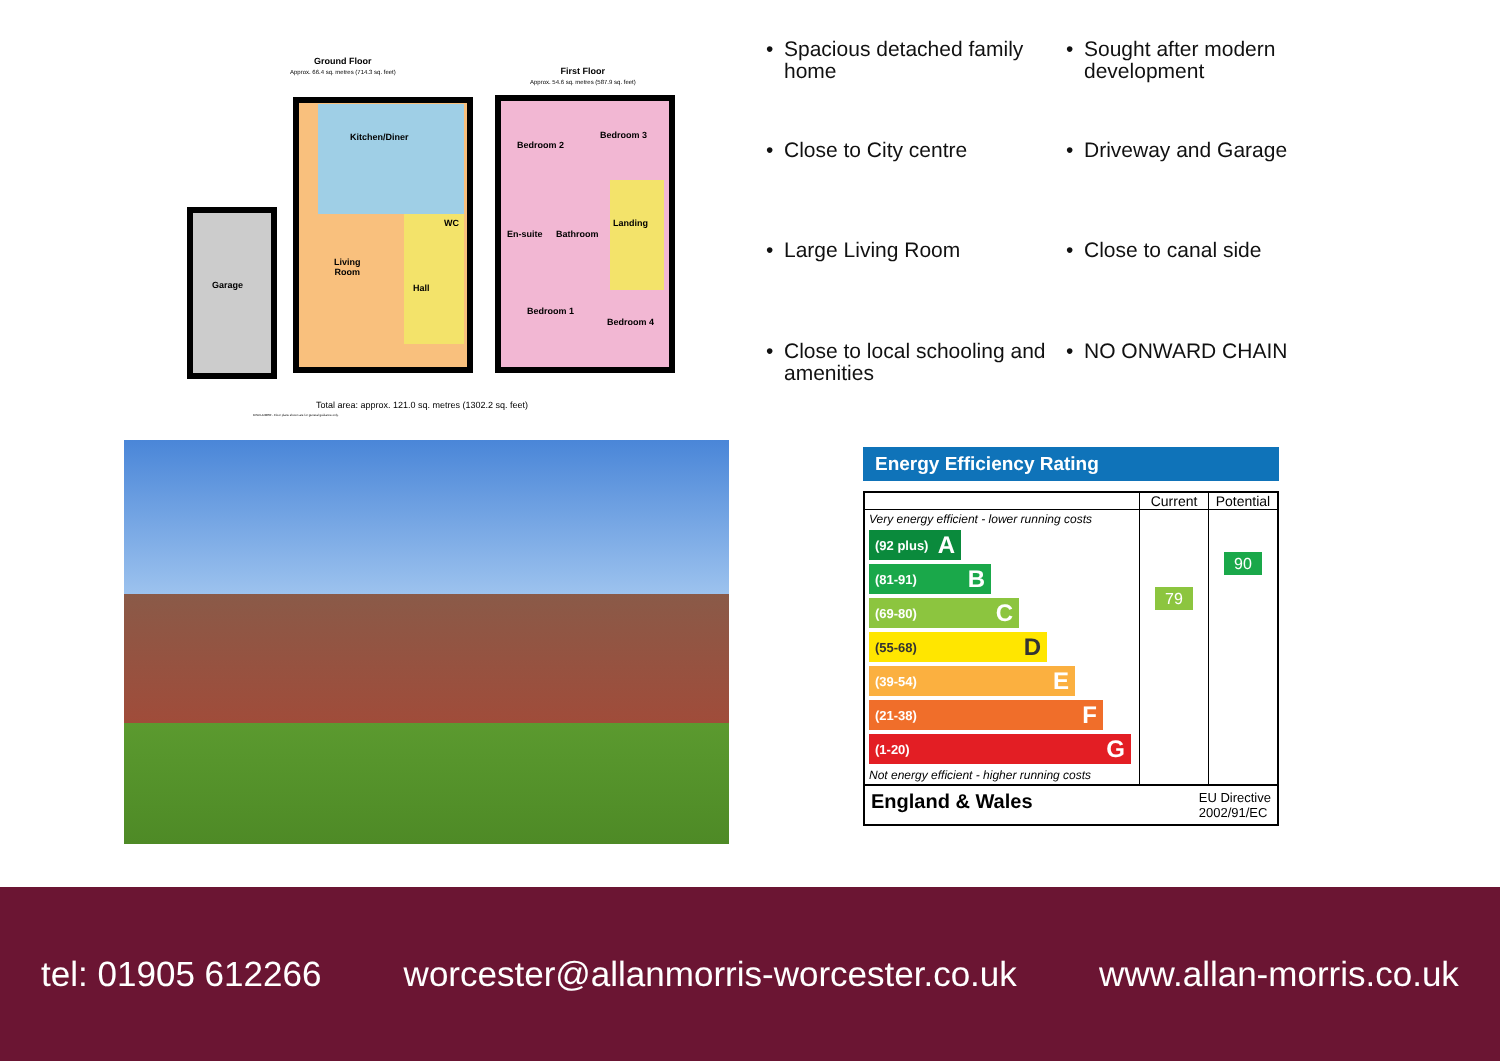Ground Floor
Approx. 66.4 sq. metres (714.3 sq. feet)
First Floor
Approx. 54.6 sq. metres (587.9 sq. feet)
Kitchen/Diner
WC
Living
Room
Hall
Garage
Bedroom 2
Bedroom 3
En-suite Bathroom
Landing
Bedroom 1
Bedroom 4
Total area: approx. 121.0 sq. metres (1302.2 sq. feet)
DISCLAIMER - Floor plans shown are for general guidance only.
• Spacious detached family home
• Sought after modern development
• Close to City centre
• Driveway and Garage
• Large Living Room
• Close to canal side
• Close to local schooling and amenities
• NO ONWARD CHAIN
Energy Efficiency Rating
| | Current | Potential |
| --- | --- | --- |
| Very energy efficient - lower running costs (92 plus) A (81-91) B (69-80) C (55-68) D (39-54) E (21-38) F (1-20) G Not energy efficient - higher running costs | 79 | 90 |
| England & Wales EU Directive 2002/91/EC | | |
tel: 01905 612266 worcester@allanmorris-worcester.co.uk www.allan-morris.co.uk